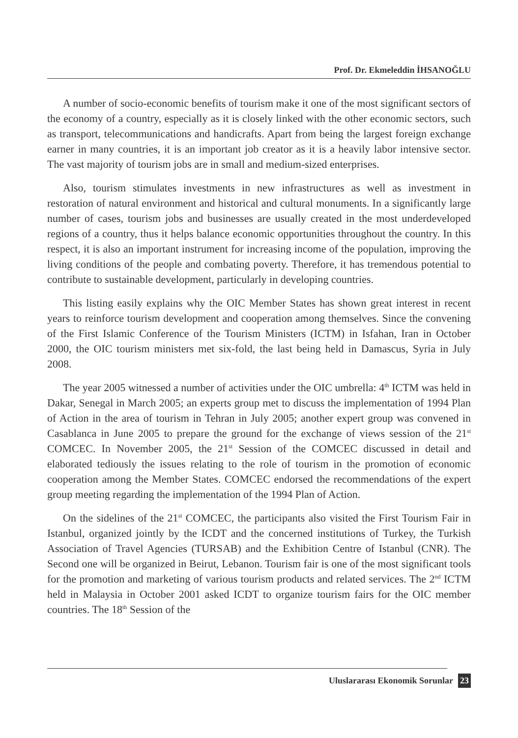Prof. Dr. Ekmeleddin İHSANOĞLU
A number of socio-economic benefits of tourism make it one of the most significant sectors of the economy of a country, especially as it is closely linked with the other economic sectors, such as transport, telecommunications and handicrafts. Apart from being the largest foreign exchange earner in many countries, it is an important job creator as it is a heavily labor intensive sector. The vast majority of tourism jobs are in small and medium-sized enterprises.
Also, tourism stimulates investments in new infrastructures as well as investment in restoration of natural environment and historical and cultural monuments. In a significantly large number of cases, tourism jobs and businesses are usually created in the most underdeveloped regions of a country, thus it helps balance economic opportunities throughout the country. In this respect, it is also an important instrument for increasing income of the population, improving the living conditions of the people and combating poverty. Therefore, it has tremendous potential to contribute to sustainable development, particularly in developing countries.
This listing easily explains why the OIC Member States has shown great interest in recent years to reinforce tourism development and cooperation among themselves. Since the convening of the First Islamic Conference of the Tourism Ministers (ICTM) in Isfahan, Iran in October 2000, the OIC tourism ministers met six-fold, the last being held in Damascus, Syria in July 2008.
The year 2005 witnessed a number of activities under the OIC umbrella: 4<sup>th</sup> ICTM was held in Dakar, Senegal in March 2005; an experts group met to discuss the implementation of 1994 Plan of Action in the area of tourism in Tehran in July 2005; another expert group was convened in Casablanca in June 2005 to prepare the ground for the exchange of views session of the 21<sup>st</sup> COMCEC. In November 2005, the 21<sup>st</sup> Session of the COMCEC discussed in detail and elaborated tediously the issues relating to the role of tourism in the promotion of economic cooperation among the Member States. COMCEC endorsed the recommendations of the expert group meeting regarding the implementation of the 1994 Plan of Action.
On the sidelines of the 21<sup>st</sup> COMCEC, the participants also visited the First Tourism Fair in Istanbul, organized jointly by the ICDT and the concerned institutions of Turkey, the Turkish Association of Travel Agencies (TURSAB) and the Exhibition Centre of Istanbul (CNR). The Second one will be organized in Beirut, Lebanon. Tourism fair is one of the most significant tools for the promotion and marketing of various tourism products and related services. The 2<sup>nd</sup> ICTM held in Malaysia in October 2001 asked ICDT to organize tourism fairs for the OIC member countries. The 18<sup>th</sup> Session of the
Uluslararası Ekonomik Sorunlar 23